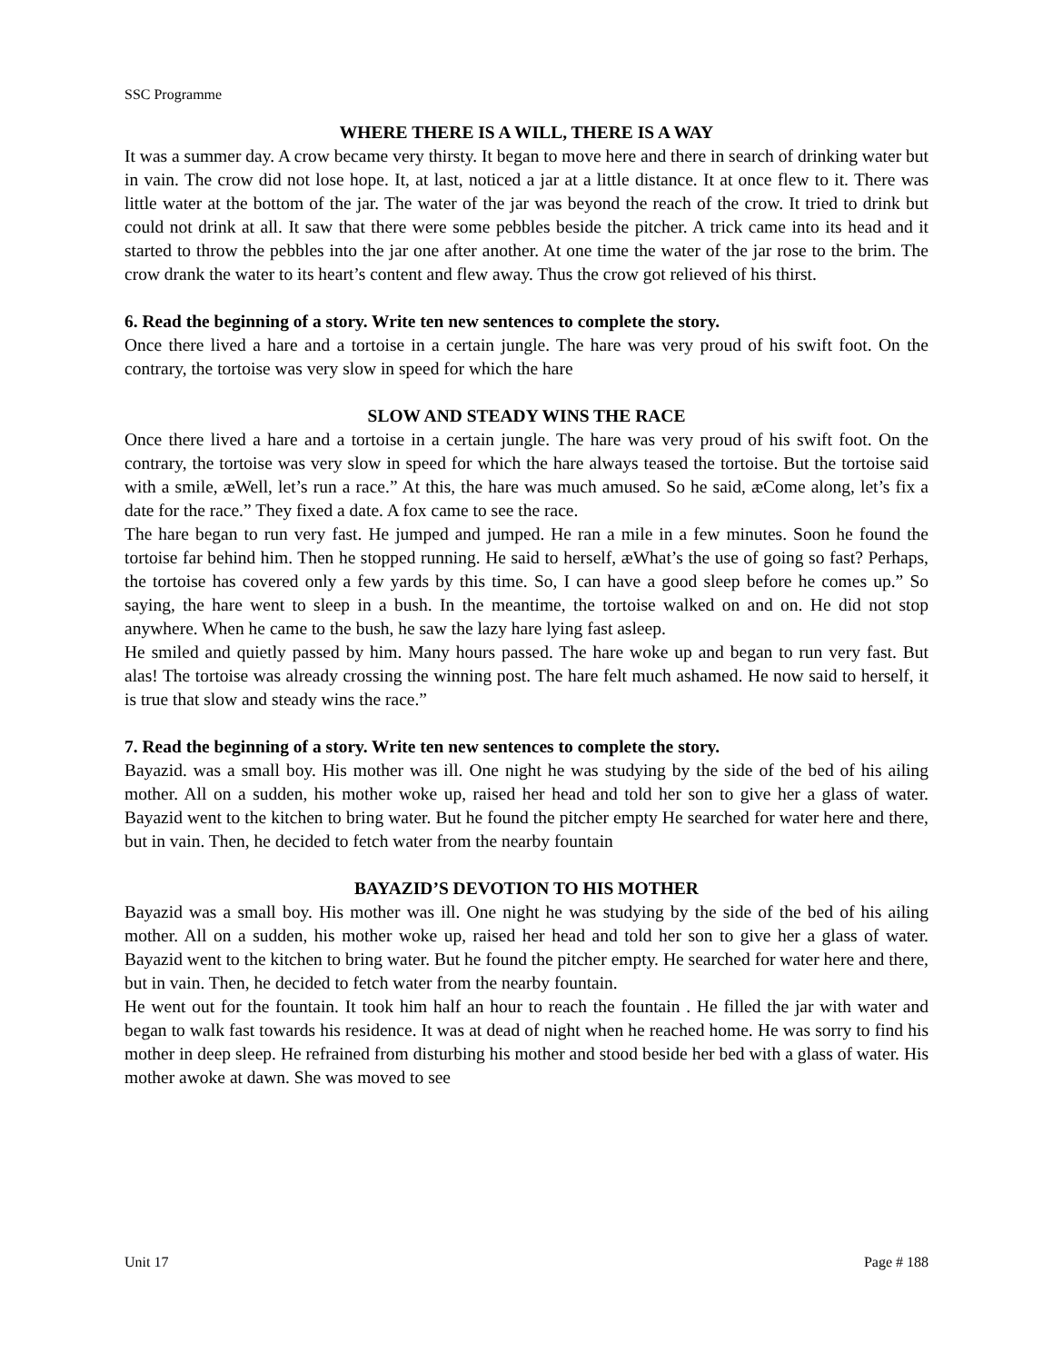SSC Programme
WHERE THERE IS A WILL, THERE IS A WAY
It was a summer day. A crow became very thirsty. It began to move here and there in search of drinking water but in vain. The crow did not lose hope. It, at last, noticed a jar at a little distance. It at once flew to it. There was little water at the bottom of the jar. The water of the jar was beyond the reach of the crow. It tried to drink but could not drink at all. It saw that there were some pebbles beside the pitcher. A trick came into its head and it started to throw the pebbles into the jar one after another. At one time the water of the jar rose to the brim. The crow drank the water to its heart’s content and flew away. Thus the crow got relieved of his thirst.
6. Read the beginning of a story. Write ten new sentences to complete the story.
Once there lived a hare and a tortoise in a certain jungle. The hare was very proud of his swift foot. On the contrary, the tortoise was very slow in speed for which the hare
SLOW AND STEADY WINS THE RACE
Once there lived a hare and a tortoise in a certain jungle. The hare was very proud of his swift foot. On the contrary, the tortoise was very slow in speed for which the hare always teased the tortoise. But the tortoise said with a smile, æWell, let’s run a race.” At this, the hare was much amused. So he said, æCome along, let’s fix a date for the race.” They fixed a date. A fox came to see the race.
The hare began to run very fast. He jumped and jumped. He ran a mile in a few minutes. Soon he found the tortoise far behind him. Then he stopped running. He said to herself, æWhat’s the use of going so fast? Perhaps, the tortoise has covered only a few yards by this time. So, I can have a good sleep before he comes up.” So saying, the hare went to sleep in a bush. In the meantime, the tortoise walked on and on. He did not stop anywhere. When he came to the bush, he saw the lazy hare lying fast asleep.
He smiled and quietly passed by him. Many hours passed. The hare woke up and began to run very fast. But alas! The tortoise was already crossing the winning post. The hare felt much ashamed. He now said to herself, it is true that slow and steady wins the race.”
7. Read the beginning of a story. Write ten new sentences to complete the story.
Bayazid. was a small boy. His mother was ill. One night he was studying by the side of the bed of his ailing mother. All on a sudden, his mother woke up, raised her head and told her son to give her a glass of water. Bayazid went to the kitchen to bring water. But he found the pitcher empty He searched for water here and there, but in vain. Then, he decided to fetch water from the nearby fountain
BAYAZID’S DEVOTION TO HIS MOTHER
Bayazid was a small boy. His mother was ill. One night he was studying by the side of the bed of his ailing mother. All on a sudden, his mother woke up, raised her head and told her son to give her a glass of water. Bayazid went to the kitchen to bring water. But he found the pitcher empty. He searched for water here and there, but in vain. Then, he decided to fetch water from the nearby fountain.
He went out for the fountain. It took him half an hour to reach the fountain . He filled the jar with water and began to walk fast towards his residence. It was at dead of night when he reached home. He was sorry to find his mother in deep sleep. He refrained from disturbing his mother and stood beside her bed with a glass of water. His mother awoke at dawn. She was moved to see
Unit 17 Page # 188